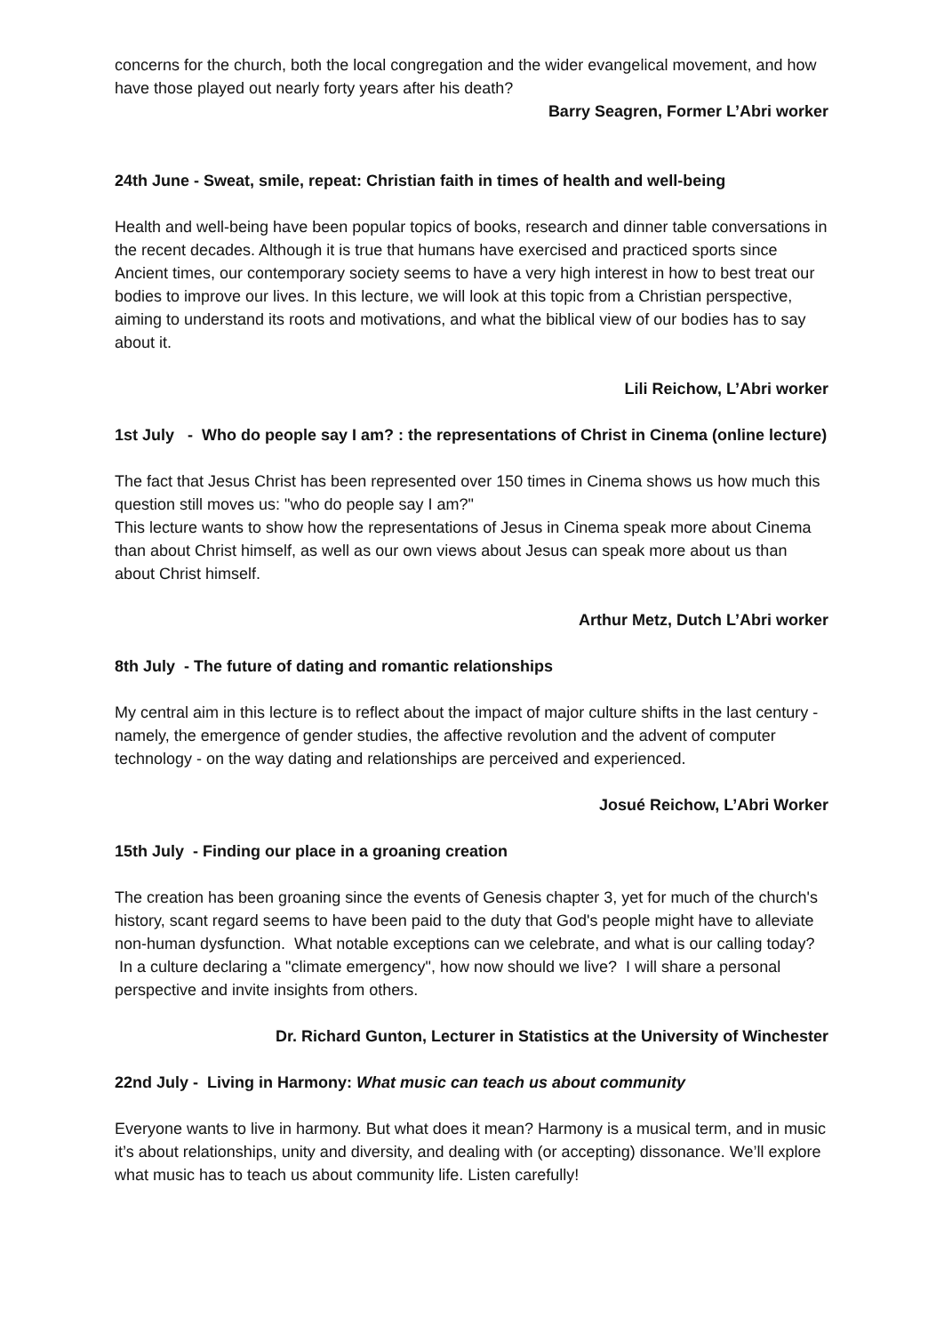concerns for the church, both the local congregation and the wider evangelical movement, and how have those played out nearly forty years after his death?
Barry Seagren, Former L’Abri worker
24th June - Sweat, smile, repeat: Christian faith in times of health and well-being
Health and well-being have been popular topics of books, research and dinner table conversations in the recent decades. Although it is true that humans have exercised and practiced sports since Ancient times, our contemporary society seems to have a very high interest in how to best treat our bodies to improve our lives. In this lecture, we will look at this topic from a Christian perspective, aiming to understand its roots and motivations, and what the biblical view of our bodies has to say about it.
Lili Reichow, L’Abri worker
1st July - Who do people say I am? : the representations of Christ in Cinema (online lecture)
The fact that Jesus Christ has been represented over 150 times in Cinema shows us how much this question still moves us: "who do people say I am?"
This lecture wants to show how the representations of Jesus in Cinema speak more about Cinema than about Christ himself, as well as our own views about Jesus can speak more about us than about Christ himself.
Arthur Metz, Dutch L’Abri worker
8th July - The future of dating and romantic relationships
My central aim in this lecture is to reflect about the impact of major culture shifts in the last century - namely, the emergence of gender studies, the affective revolution and the advent of computer technology - on the way dating and relationships are perceived and experienced.
Josué Reichow, L’Abri Worker
15th July - Finding our place in a groaning creation
The creation has been groaning since the events of Genesis chapter 3, yet for much of the church's history, scant regard seems to have been paid to the duty that God's people might have to alleviate non-human dysfunction. What notable exceptions can we celebrate, and what is our calling today? In a culture declaring a "climate emergency", how now should we live? I will share a personal perspective and invite insights from others.
Dr. Richard Gunton, Lecturer in Statistics at the University of Winchester
22nd July - Living in Harmony: What music can teach us about community
Everyone wants to live in harmony. But what does it mean? Harmony is a musical term, and in music it’s about relationships, unity and diversity, and dealing with (or accepting) dissonance. We’ll explore what music has to teach us about community life. Listen carefully!